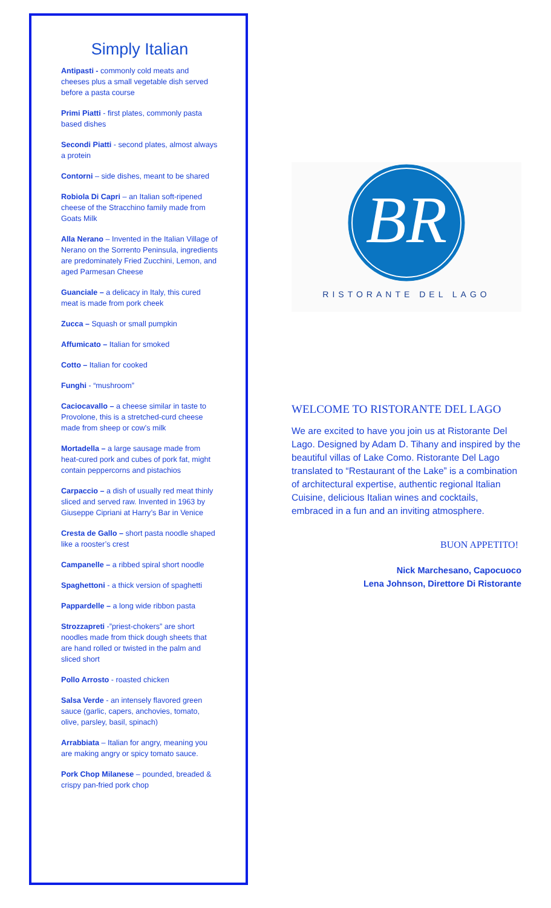Simply Italian
Antipasti - commonly cold meats and cheeses plus a small vegetable dish served before a pasta course
Primi Piatti - first plates, commonly pasta based dishes
Secondi Piatti - second plates, almost always a protein
Contorni – side dishes, meant to be shared
Robiola Di Capri – an Italian soft-ripened cheese of the Stracchino family made from Goats Milk
Alla Nerano – Invented in the Italian Village of Nerano on the Sorrento Peninsula, ingredients are predominately Fried Zucchini, Lemon, and aged Parmesan Cheese
Guanciale – a delicacy in Italy, this cured meat is made from pork cheek
Zucca – Squash or small pumpkin
Affumicato – Italian for smoked
Cotto – Italian for cooked
Funghi - “mushroom”
Caciocavallo – a cheese similar in taste to Provolone, this is a stretched-curd cheese made from sheep or cow’s milk
Mortadella – a large sausage made from heat-cured pork and cubes of pork fat, might contain peppercorns and pistachios
Carpaccio – a dish of usually red meat thinly sliced and served raw. Invented in 1963 by Giuseppe Cipriani at Harry’s Bar in Venice
Cresta de Gallo – short pasta noodle shaped like a rooster’s crest
Campanelle – a ribbed spiral short noodle
Spaghettoni - a thick version of spaghetti
Pappardelle – a long wide ribbon pasta
Strozzapreti -”priest-chokers” are short noodles made from thick dough sheets that are hand rolled or twisted in the palm and sliced short
Pollo Arrosto - roasted chicken
Salsa Verde - an intensely flavored green sauce (garlic, capers, anchovies, tomato, olive, parsley, basil, spinach)
Arrabbiata – Italian for angry, meaning you are making angry or spicy tomato sauce.
Pork Chop Milanese – pounded, breaded & crispy pan-fried pork chop
BR
RISTORANTE DEL LAGO
WELCOME TO RISTORANTE DEL LAGO
We are excited to have you join us at Ristorante Del Lago. Designed by Adam D. Tihany and inspired by the beautiful villas of Lake Como. Ristorante Del Lago translated to “Restaurant of the Lake” is a combination of architectural expertise, authentic regional Italian Cuisine, delicious Italian wines and cocktails, embraced in a fun and an inviting atmosphere.
BUON APPETITO!
Nick Marchesano, Capocuoco
Lena Johnson, Direttore Di Ristorante